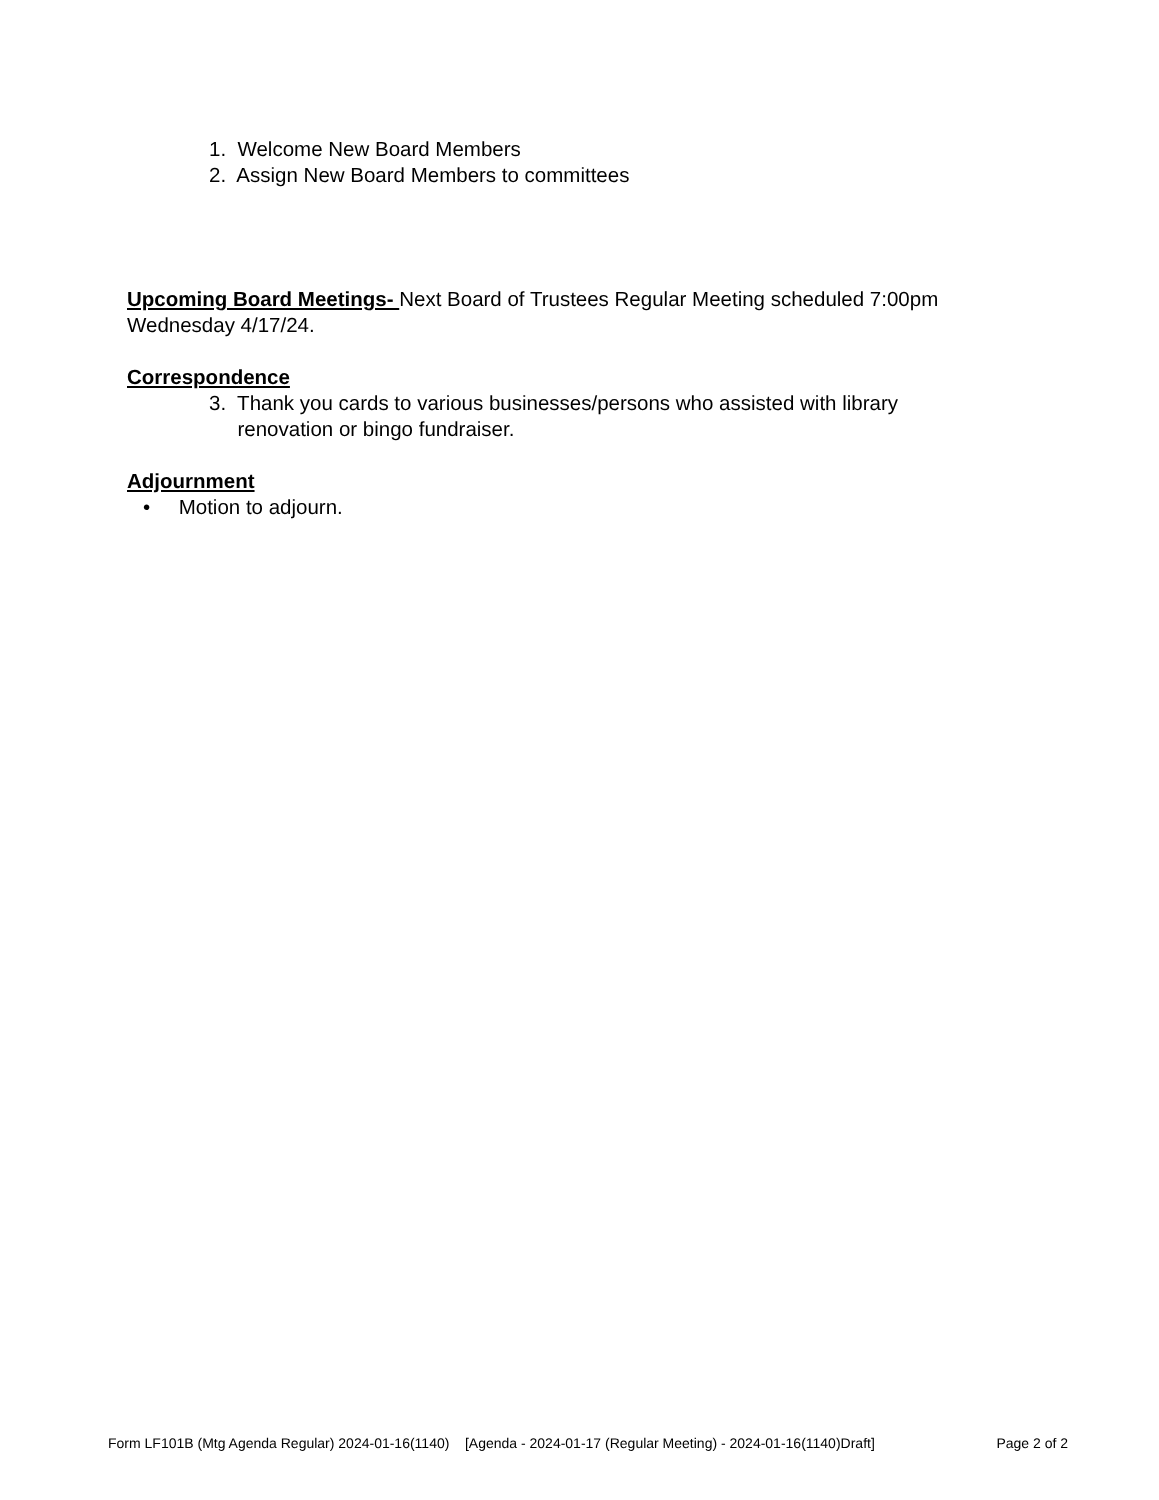1. Welcome New Board Members
2. Assign New Board Members to committees
Upcoming Board Meetings- Next Board of Trustees Regular Meeting scheduled 7:00pm Wednesday 4/17/24.
Correspondence
3. Thank you cards to various businesses/persons who assisted with library
renovation or bingo fundraiser.
Adjournment
• Motion to adjourn.
Form LF101B (Mtg Agenda Regular) 2024-01-16(1140) [Agenda - 2024-01-17 (Regular Meeting) - 2024-01-16(1140)Draft] Page 2 of 2